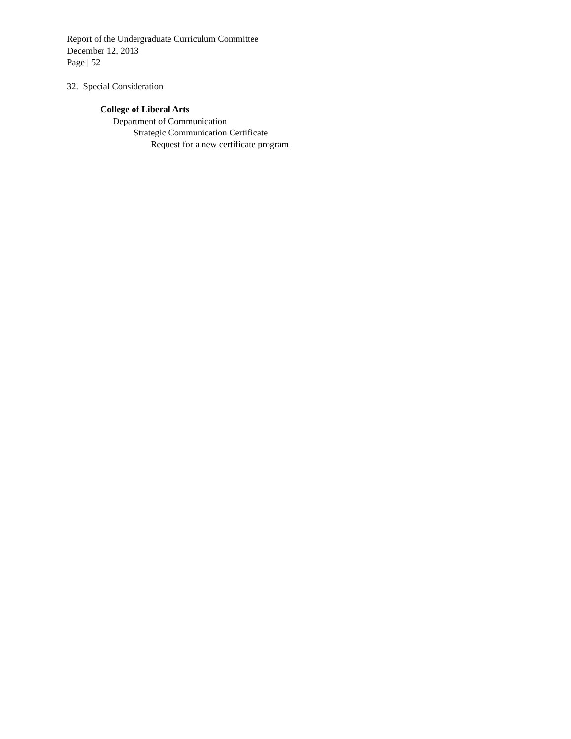Report of the Undergraduate Curriculum Committee
December 12, 2013
Page | 52
32. Special Consideration
College of Liberal Arts
Department of Communication
Strategic Communication Certificate
Request for a new certificate program